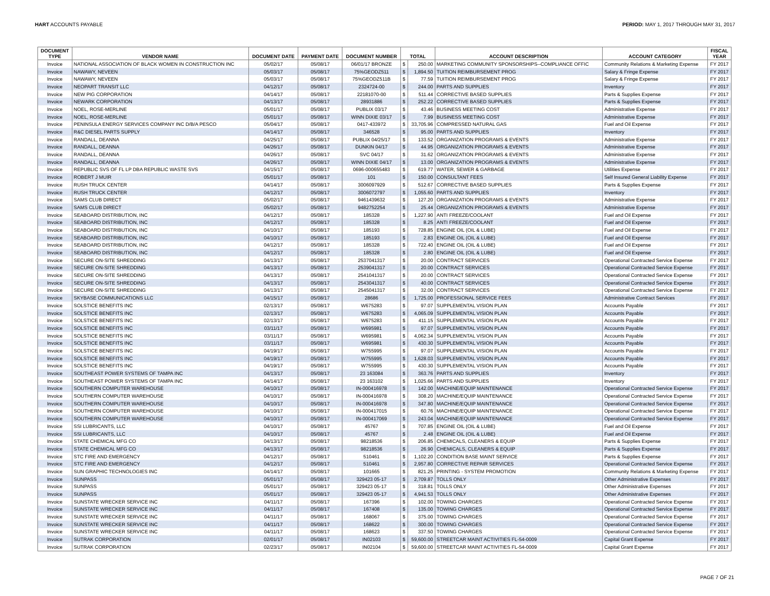HART ACCOUNTS PAYABLE PERIOD: MAY 1, 2017 THROUGH MAY 31, 2017
| DOCUMENT TYPE | VENDOR NAME | DOCUMENT DATE | PAYMENT DATE | DOCUMENT NUMBER | TOTAL | | ACCOUNT DESCRIPTION | ACCOUNT CATEGORY | FISCAL YEAR |
| --- | --- | --- | --- | --- | --- | --- | --- | --- | --- |
| Invoice | NATIONAL ASSOCIATION OF BLACK WOMEN IN CONSTRUCTION INC | 05/02/17 | 05/08/17 | 06/01/17 BRONZE | $ | 250.00 | MARKETING COMMUNITY SPONSORSHIPS--COMPLIANCE OFFIC | Community Relations & Marketing Expense | FY 2017 |
| Invoice | NAWAWY, NEVEEN | 05/03/17 | 05/08/17 | 75%GEODZ511 | $ | 1,894.50 | TUITION REIMBURSEMENT PROG | Salary & Fringe Expense | FY 2017 |
| Invoice | NAWAWY, NEVEEN | 05/03/17 | 05/08/17 | 75%GEODZ511B | $ | 77.59 | TUITION REIMBURSEMENT PROG | Salary & Fringe Expense | FY 2017 |
| Invoice | NEOPART TRANSIT LLC | 04/12/17 | 05/08/17 | 2324724-00 | $ | 244.00 | PARTS AND SUPPLIES | Inventory | FY 2017 |
| Invoice | NEW PIG CORPORATION | 04/14/17 | 05/08/17 | 22181070-00 | $ | 511.44 | CORRECTIVE BASED SUPPLIES | Parts & Supplies Expense | FY 2017 |
| Invoice | NEWARK CORPORATION | 04/13/17 | 05/08/17 | 28931886 | $ | 252.22 | CORRECTIVE BASED SUPPLIES | Parts & Supplies Expense | FY 2017 |
| Invoice | NOEL, ROSE-MERLINE | 05/01/17 | 05/08/17 | PUBLIX 03/17 | $ | 43.46 | BUSINESS MEETING COST | Administrative Expense | FY 2017 |
| Invoice | NOEL, ROSE-MERLINE | 05/01/17 | 05/08/17 | WINN DIXIE 03/17 | $ | 7.99 | BUSINESS MEETING COST | Administrative Expense | FY 2017 |
| Invoice | PENINSULA ENERGY SERVICES COMPANY INC D/B/A PESCO | 05/04/17 | 05/08/17 | 0417-433972 | $ | 33,705.96 | COMPRESSED NATURAL GAS | Fuel and Oil Expense | FY 2017 |
| Invoice | R&C DIESEL PARTS SUPPLY | 04/14/17 | 05/08/17 | 346528 | $ | 95.00 | PARTS AND SUPPLIES | Inventory | FY 2017 |
| Invoice | RANDALL, DEANNA | 04/25/17 | 05/08/17 | PUBLIX 04/25/17 | $ | 133.52 | ORGANIZATION PROGRAMS & EVENTS | Administrative Expense | FY 2017 |
| Invoice | RANDALL, DEANNA | 04/26/17 | 05/08/17 | DUNKIN 04/17 | $ | 44.95 | ORGANIZATION PROGRAMS & EVENTS | Administrative Expense | FY 2017 |
| Invoice | RANDALL, DEANNA | 04/26/17 | 05/08/17 | SVC 04/17 | $ | 31.62 | ORGANIZATION PROGRAMS & EVENTS | Administrative Expense | FY 2017 |
| Invoice | RANDALL, DEANNA | 04/26/17 | 05/08/17 | WINN DIXIE 04/17 | $ | 13.00 | ORGANIZATION PROGRAMS & EVENTS | Administrative Expense | FY 2017 |
| Invoice | REPUBLIC SVS OF FL LP DBA REPUBLIC WASTE SVS | 04/15/17 | 05/08/17 | 0696-000655483 | $ | 619.77 | WATER, SEWER & GARBAGE | Utilities Expense | FY 2017 |
| Invoice | ROBERT J MUIR | 05/01/17 | 05/08/17 | 101 | $ | 150.00 | CONSULTANT FEES | Self Insured General Liability Expense | FY 2017 |
| Invoice | RUSH TRUCK CENTER | 04/14/17 | 05/08/17 | 3006097929 | $ | 512.67 | CORRECTIVE BASED SUPPLIES | Parts & Supplies Expense | FY 2017 |
| Invoice | RUSH TRUCK CENTER | 04/12/17 | 05/08/17 | 3006072797 | $ | 1,055.60 | PARTS AND SUPPLIES | Inventory | FY 2017 |
| Invoice | SAMS CLUB DIRECT | 05/02/17 | 05/08/17 | 9461439632 | $ | 127.20 | ORGANIZATION PROGRAMS & EVENTS | Administrative Expense | FY 2017 |
| Invoice | SAMS CLUB DIRECT | 05/02/17 | 05/08/17 | 9482752254 | $ | 25.44 | ORGANIZATION PROGRAMS & EVENTS | Administrative Expense | FY 2017 |
| Invoice | SEABOARD DISTRIBUTION, INC | 04/12/17 | 05/08/17 | 185328 | $ | 1,227.90 | ANTI FREEZE/COOLANT | Fuel and Oil Expense | FY 2017 |
| Invoice | SEABOARD DISTRIBUTION, INC | 04/12/17 | 05/08/17 | 185328 | $ | 8.25 | ANTI FREEZE/COOLANT | Fuel and Oil Expense | FY 2017 |
| Invoice | SEABOARD DISTRIBUTION, INC | 04/10/17 | 05/08/17 | 185193 | $ | 728.85 | ENGINE OIL (OIL & LUBE) | Fuel and Oil Expense | FY 2017 |
| Invoice | SEABOARD DISTRIBUTION, INC | 04/10/17 | 05/08/17 | 185193 | $ | 2.83 | ENGINE OIL (OIL & LUBE) | Fuel and Oil Expense | FY 2017 |
| Invoice | SEABOARD DISTRIBUTION, INC | 04/12/17 | 05/08/17 | 185328 | $ | 722.40 | ENGINE OIL (OIL & LUBE) | Fuel and Oil Expense | FY 2017 |
| Invoice | SEABOARD DISTRIBUTION, INC | 04/12/17 | 05/08/17 | 185328 | $ | 2.80 | ENGINE OIL (OIL & LUBE) | Fuel and Oil Expense | FY 2017 |
| Invoice | SECURE ON-SITE SHREDDING | 04/13/17 | 05/08/17 | 2537041317 | $ | 20.00 | CONTRACT SERVICES | Operational Contracted Service Expense | FY 2017 |
| Invoice | SECURE ON-SITE SHREDDING | 04/13/17 | 05/08/17 | 2539041317 | $ | 20.00 | CONTRACT SERVICES | Operational Contracted Service Expense | FY 2017 |
| Invoice | SECURE ON-SITE SHREDDING | 04/13/17 | 05/08/17 | 2541041317 | $ | 20.00 | CONTRACT SERVICES | Operational Contracted Service Expense | FY 2017 |
| Invoice | SECURE ON-SITE SHREDDING | 04/13/17 | 05/08/17 | 2543041317 | $ | 40.00 | CONTRACT SERVICES | Operational Contracted Service Expense | FY 2017 |
| Invoice | SECURE ON-SITE SHREDDING | 04/13/17 | 05/08/17 | 2545041317 | $ | 32.00 | CONTRACT SERVICES | Operational Contracted Service Expense | FY 2017 |
| Invoice | SKYBASE COMMUNICATIONS LLC | 04/15/17 | 05/08/17 | 28686 | $ | 1,725.00 | PROFESSIONAL SERVICE FEES | Administrative Contract Services | FY 2017 |
| Invoice | SOLSTICE BENEFITS INC | 02/13/17 | 05/08/17 | W675283 | $ | 97.07 | SUPPLEMENTAL VISION PLAN | Accounts Payable | FY 2017 |
| Invoice | SOLSTICE BENEFITS INC | 02/13/17 | 05/08/17 | W675283 | $ | 4,065.09 | SUPPLEMENTAL VISION PLAN | Accounts Payable | FY 2017 |
| Invoice | SOLSTICE BENEFITS INC | 02/13/17 | 05/08/17 | W675283 | $ | 411.15 | SUPPLEMENTAL VISION PLAN | Accounts Payable | FY 2017 |
| Invoice | SOLSTICE BENEFITS INC | 03/11/17 | 05/08/17 | W695981 | $ | 97.07 | SUPPLEMENTAL VISION PLAN | Accounts Payable | FY 2017 |
| Invoice | SOLSTICE BENEFITS INC | 03/11/17 | 05/08/17 | W695981 | $ | 4,062.34 | SUPPLEMENTAL VISION PLAN | Accounts Payable | FY 2017 |
| Invoice | SOLSTICE BENEFITS INC | 03/11/17 | 05/08/17 | W695981 | $ | 430.30 | SUPPLEMENTAL VISION PLAN | Accounts Payable | FY 2017 |
| Invoice | SOLSTICE BENEFITS INC | 04/19/17 | 05/08/17 | W755995 | $ | 97.07 | SUPPLEMENTAL VISION PLAN | Accounts Payable | FY 2017 |
| Invoice | SOLSTICE BENEFITS INC | 04/19/17 | 05/08/17 | W755995 | $ | 1,628.03 | SUPPLEMENTAL VISION PLAN | Accounts Payable | FY 2017 |
| Invoice | SOLSTICE BENEFITS INC | 04/19/17 | 05/08/17 | W755995 | $ | 430.30 | SUPPLEMENTAL VISION PLAN | Accounts Payable | FY 2017 |
| Invoice | SOUTHEAST POWER SYSTEMS OF TAMPA INC | 04/13/17 | 05/08/17 | 23 163084 | $ | 363.76 | PARTS AND SUPPLIES | Inventory | FY 2017 |
| Invoice | SOUTHEAST POWER SYSTEMS OF TAMPA INC | 04/14/17 | 05/08/17 | 23 163102 | $ | 1,025.66 | PARTS AND SUPPLIES | Inventory | FY 2017 |
| Invoice | SOUTHERN COMPUTER WAREHOUSE | 04/10/17 | 05/08/17 | IN-000416978 | $ | 142.00 | MACHINE/EQUIP MAINTENANCE | Operational Contracted Service Expense | FY 2017 |
| Invoice | SOUTHERN COMPUTER WAREHOUSE | 04/10/17 | 05/08/17 | IN-000416978 | $ | 308.20 | MACHINE/EQUIP MAINTENANCE | Operational Contracted Service Expense | FY 2017 |
| Invoice | SOUTHERN COMPUTER WAREHOUSE | 04/10/17 | 05/08/17 | IN-000416978 | $ | 347.80 | MACHINE/EQUIP MAINTENANCE | Operational Contracted Service Expense | FY 2017 |
| Invoice | SOUTHERN COMPUTER WAREHOUSE | 04/10/17 | 05/08/17 | IN-000417015 | $ | 60.76 | MACHINE/EQUIP MAINTENANCE | Operational Contracted Service Expense | FY 2017 |
| Invoice | SOUTHERN COMPUTER WAREHOUSE | 04/10/17 | 05/08/17 | IN-000417069 | $ | 243.04 | MACHINE/EQUIP MAINTENANCE | Operational Contracted Service Expense | FY 2017 |
| Invoice | SSI LUBRICANTS, LLC | 04/10/17 | 05/08/17 | 45767 | $ | 707.85 | ENGINE OIL (OIL & LUBE) | Fuel and Oil Expense | FY 2017 |
| Invoice | SSI LUBRICANTS, LLC | 04/10/17 | 05/08/17 | 45767 | $ | 2.48 | ENGINE OIL (OIL & LUBE) | Fuel and Oil Expense | FY 2017 |
| Invoice | STATE CHEMICAL MFG CO | 04/13/17 | 05/08/17 | 98218536 | $ | 206.85 | CHEMICALS, CLEANERS & EQUIP | Parts & Supplies Expense | FY 2017 |
| Invoice | STATE CHEMICAL MFG CO | 04/13/17 | 05/08/17 | 98218536 | $ | 26.90 | CHEMICALS, CLEANERS & EQUIP | Parts & Supplies Expense | FY 2017 |
| Invoice | STC FIRE AND EMERGENCY | 04/12/17 | 05/08/17 | 510461 | $ | 1,102.20 | CONDITION BASE MAINT SERVICE | Parts & Supplies Expense | FY 2017 |
| Invoice | STC FIRE AND EMERGENCY | 04/12/17 | 05/08/17 | 510461 | $ | 2,957.80 | CORRECTIVE REPAIR SERVICES | Operational Contracted Service Expense | FY 2017 |
| Invoice | SUN GRAPHIC TECHNOLOGIES INC | 04/14/17 | 05/08/17 | 101665 | $ | 821.25 | PRINTING - SYSTEM PROMOTION | Community Relations & Marketing Expense | FY 2017 |
| Invoice | SUNPASS | 05/01/17 | 05/08/17 | 329423 05-17 | $ | 2,709.87 | TOLLS ONLY | Other Administrative Expenses | FY 2017 |
| Invoice | SUNPASS | 05/01/17 | 05/08/17 | 329423 05-17 | $ | 318.81 | TOLLS ONLY | Other Administrative Expenses | FY 2017 |
| Invoice | SUNPASS | 05/01/17 | 05/08/17 | 329423 05-17 | $ | 4,941.53 | TOLLS ONLY | Other Administrative Expenses | FY 2017 |
| Invoice | SUNSTATE WRECKER SERVICE INC | 04/11/17 | 05/08/17 | 167396 | $ | 102.00 | TOWING CHARGES | Operational Contracted Service Expense | FY 2017 |
| Invoice | SUNSTATE WRECKER SERVICE INC | 04/11/17 | 05/08/17 | 167408 | $ | 135.00 | TOWING CHARGES | Operational Contracted Service Expense | FY 2017 |
| Invoice | SUNSTATE WRECKER SERVICE INC | 04/11/17 | 05/08/17 | 168067 | $ | 375.00 | TOWING CHARGES | Operational Contracted Service Expense | FY 2017 |
| Invoice | SUNSTATE WRECKER SERVICE INC | 04/11/17 | 05/08/17 | 168622 | $ | 300.00 | TOWING CHARGES | Operational Contracted Service Expense | FY 2017 |
| Invoice | SUNSTATE WRECKER SERVICE INC | 04/11/17 | 05/08/17 | 168623 | $ | 337.50 | TOWING CHARGES | Operational Contracted Service Expense | FY 2017 |
| Invoice | SUTRAK CORPORATION | 02/01/17 | 05/08/17 | IN02103 | $ | 59,600.00 | STREETCAR MAINT ACTIVITIES FL-54-0009 | Capital Grant Expense | FY 2017 |
| Invoice | SUTRAK CORPORATION | 02/23/17 | 05/08/17 | IN02104 | $ | 59,600.00 | STREETCAR MAINT ACTIVITIES FL-54-0009 | Capital Grant Expense | FY 2017 |
PAGE 7 OF 21